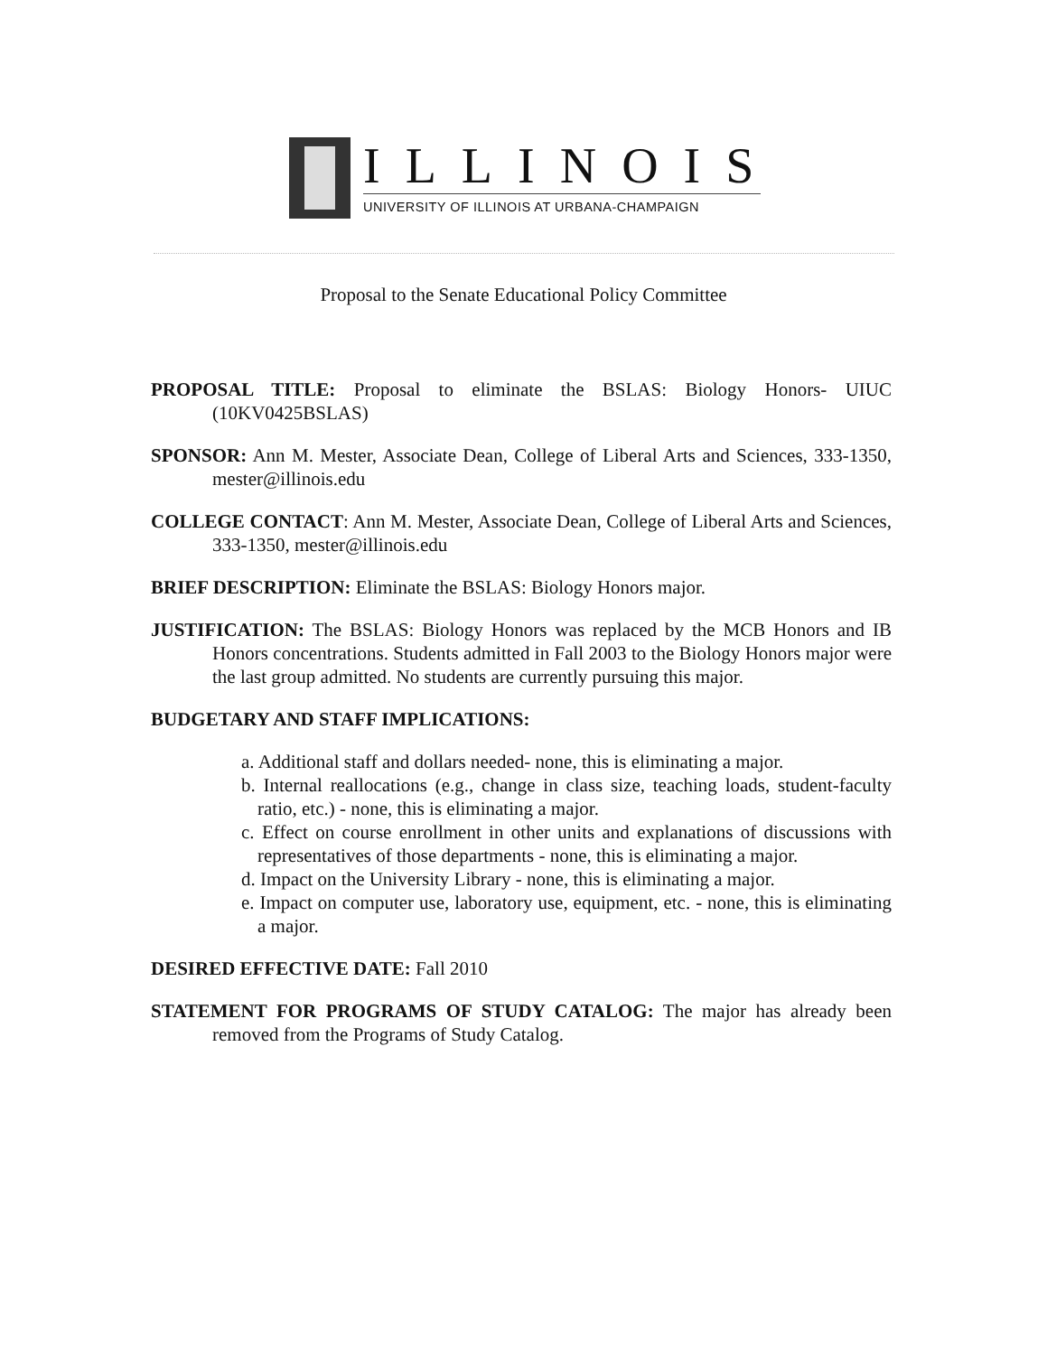ILLINOIS
UNIVERSITY OF ILLINOIS AT URBANA-CHAMPAIGN
Proposal to the Senate Educational Policy Committee
PROPOSAL TITLE: Proposal to eliminate the BSLAS: Biology Honors- UIUC (10KV0425BSLAS)
SPONSOR: Ann M. Mester, Associate Dean, College of Liberal Arts and Sciences, 333-1350, mester@illinois.edu
COLLEGE CONTACT: Ann M. Mester, Associate Dean, College of Liberal Arts and Sciences, 333-1350, mester@illinois.edu
BRIEF DESCRIPTION: Eliminate the BSLAS: Biology Honors major.
JUSTIFICATION: The BSLAS: Biology Honors was replaced by the MCB Honors and IB Honors concentrations. Students admitted in Fall 2003 to the Biology Honors major were the last group admitted. No students are currently pursuing this major.
BUDGETARY AND STAFF IMPLICATIONS:
a. Additional staff and dollars needed- none, this is eliminating a major.
b. Internal reallocations (e.g., change in class size, teaching loads, student-faculty ratio, etc.) - none, this is eliminating a major.
c. Effect on course enrollment in other units and explanations of discussions with representatives of those departments - none, this is eliminating a major.
d. Impact on the University Library - none, this is eliminating a major.
e. Impact on computer use, laboratory use, equipment, etc. - none, this is eliminating a major.
DESIRED EFFECTIVE DATE: Fall 2010
STATEMENT FOR PROGRAMS OF STUDY CATALOG: The major has already been removed from the Programs of Study Catalog.